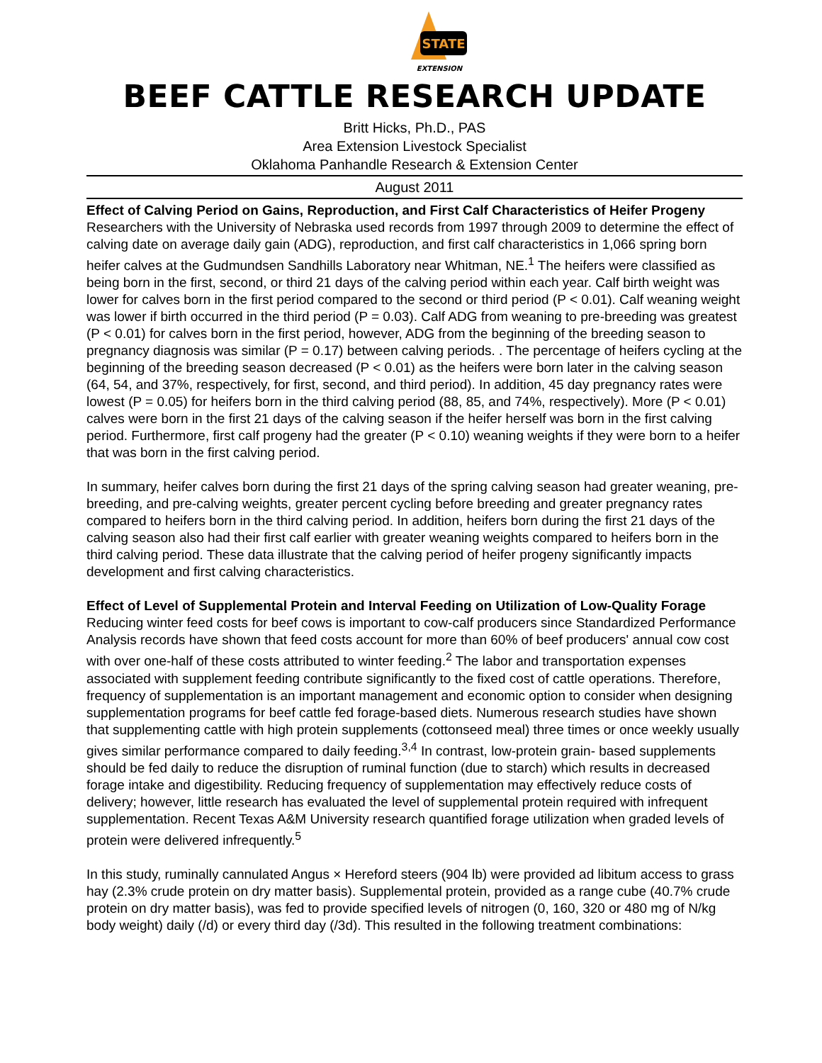STATE
EXTENSION
BEEF CATTLE RESEARCH UPDATE
Britt Hicks, Ph.D., PAS
Area Extension Livestock Specialist
Oklahoma Panhandle Research & Extension Center
August 2011
Effect of Calving Period on Gains, Reproduction, and First Calf Characteristics of Heifer Progeny
Researchers with the University of Nebraska used records from 1997 through 2009 to determine the effect of calving date on average daily gain (ADG), reproduction, and first calf characteristics in 1,066 spring born heifer calves at the Gudmundsen Sandhills Laboratory near Whitman, NE.<sup>1</sup> The heifers were classified as being born in the first, second, or third 21 days of the calving period within each year. Calf birth weight was lower for calves born in the first period compared to the second or third period (P < 0.01). Calf weaning weight was lower if birth occurred in the third period (P = 0.03). Calf ADG from weaning to pre-breeding was greatest (P < 0.01) for calves born in the first period, however, ADG from the beginning of the breeding season to pregnancy diagnosis was similar (P = 0.17) between calving periods. . The percentage of heifers cycling at the beginning of the breeding season decreased (P < 0.01) as the heifers were born later in the calving season (64, 54, and 37%, respectively, for first, second, and third period). In addition, 45 day pregnancy rates were lowest (P = 0.05) for heifers born in the third calving period (88, 85, and 74%, respectively). More (P < 0.01) calves were born in the first 21 days of the calving season if the heifer herself was born in the first calving period. Furthermore, first calf progeny had the greater (P < 0.10) weaning weights if they were born to a heifer that was born in the first calving period.
In summary, heifer calves born during the first 21 days of the spring calving season had greater weaning, pre-breeding, and pre-calving weights, greater percent cycling before breeding and greater pregnancy rates compared to heifers born in the third calving period. In addition, heifers born during the first 21 days of the calving season also had their first calf earlier with greater weaning weights compared to heifers born in the third calving period. These data illustrate that the calving period of heifer progeny significantly impacts development and first calving characteristics.
Effect of Level of Supplemental Protein and Interval Feeding on Utilization of Low-Quality Forage
Reducing winter feed costs for beef cows is important to cow-calf producers since Standardized Performance Analysis records have shown that feed costs account for more than 60% of beef producers' annual cow cost with over one-half of these costs attributed to winter feeding.<sup>2</sup> The labor and transportation expenses associated with supplement feeding contribute significantly to the fixed cost of cattle operations. Therefore, frequency of supplementation is an important management and economic option to consider when designing supplementation programs for beef cattle fed forage-based diets. Numerous research studies have shown that supplementing cattle with high protein supplements (cottonseed meal) three times or once weekly usually gives similar performance compared to daily feeding.<sup>3,4</sup> In contrast, low-protein grain- based supplements should be fed daily to reduce the disruption of ruminal function (due to starch) which results in decreased forage intake and digestibility. Reducing frequency of supplementation may effectively reduce costs of delivery; however, little research has evaluated the level of supplemental protein required with infrequent supplementation. Recent Texas A&M University research quantified forage utilization when graded levels of protein were delivered infrequently.<sup>5</sup>
In this study, ruminally cannulated Angus × Hereford steers (904 lb) were provided ad libitum access to grass hay (2.3% crude protein on dry matter basis). Supplemental protein, provided as a range cube (40.7% crude protein on dry matter basis), was fed to provide specified levels of nitrogen (0, 160, 320 or 480 mg of N/kg body weight) daily (/d) or every third day (/3d). This resulted in the following treatment combinations: